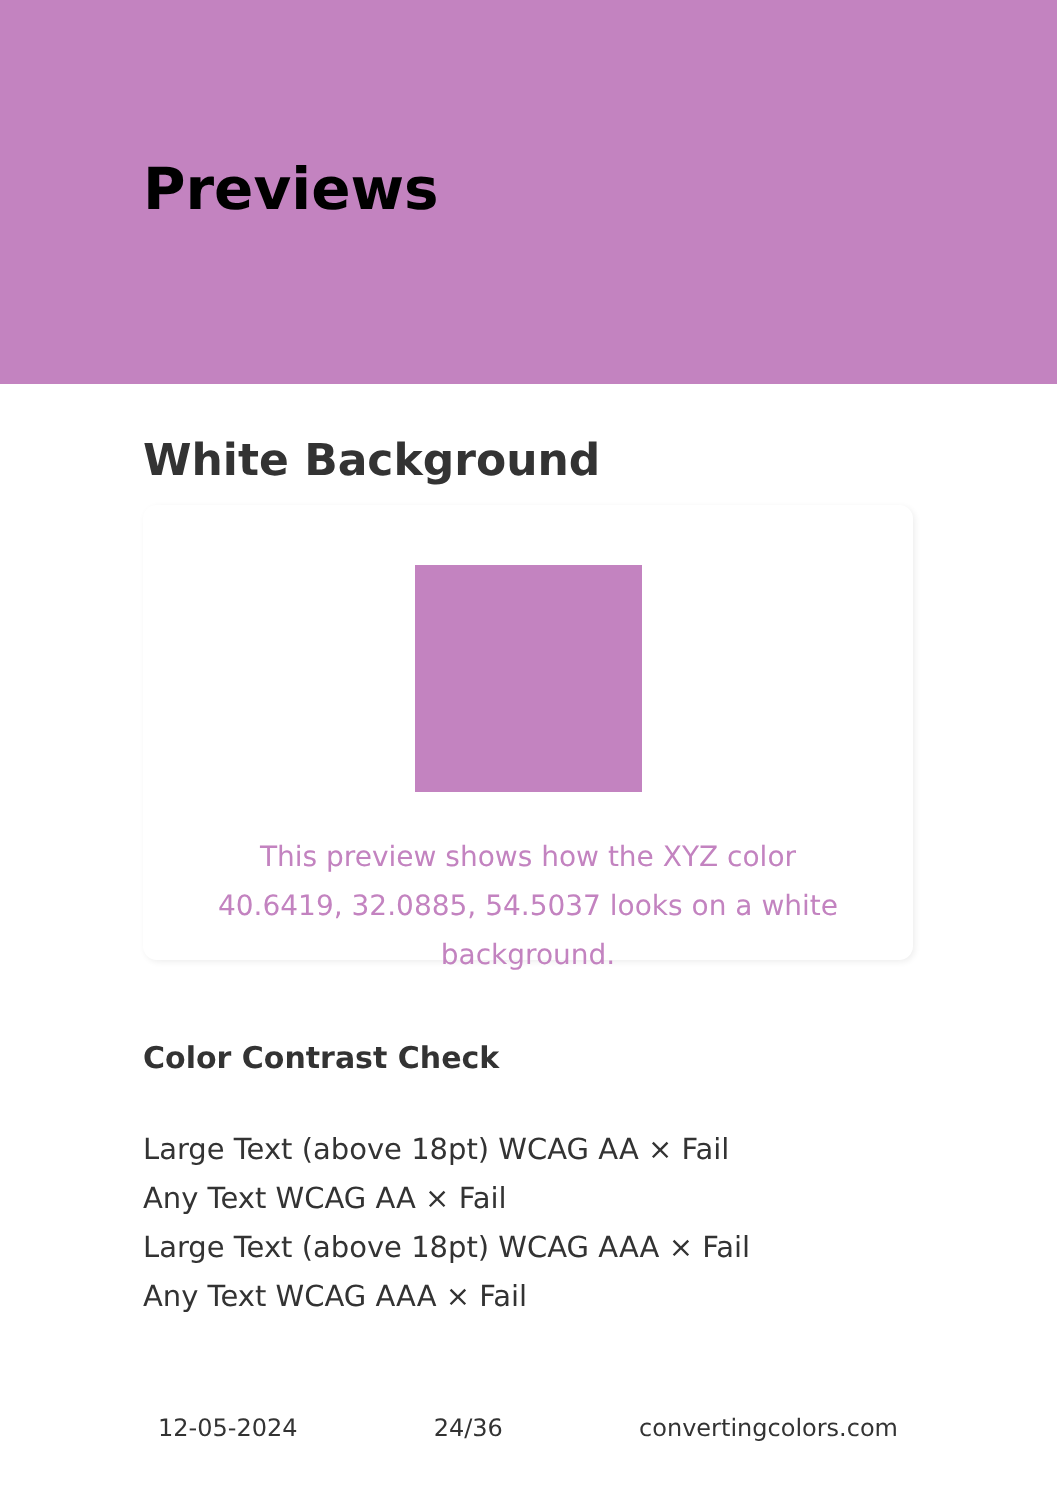Previews
White Background
This preview shows how the XYZ color 40.6419, 32.0885, 54.5037 looks on a white background.
Color Contrast Check
Large Text (above 18pt) WCAG AA × Fail
Any Text WCAG AA × Fail
Large Text (above 18pt) WCAG AAA × Fail
Any Text WCAG AAA × Fail
12-05-2024 24/36 convertingcolors.com